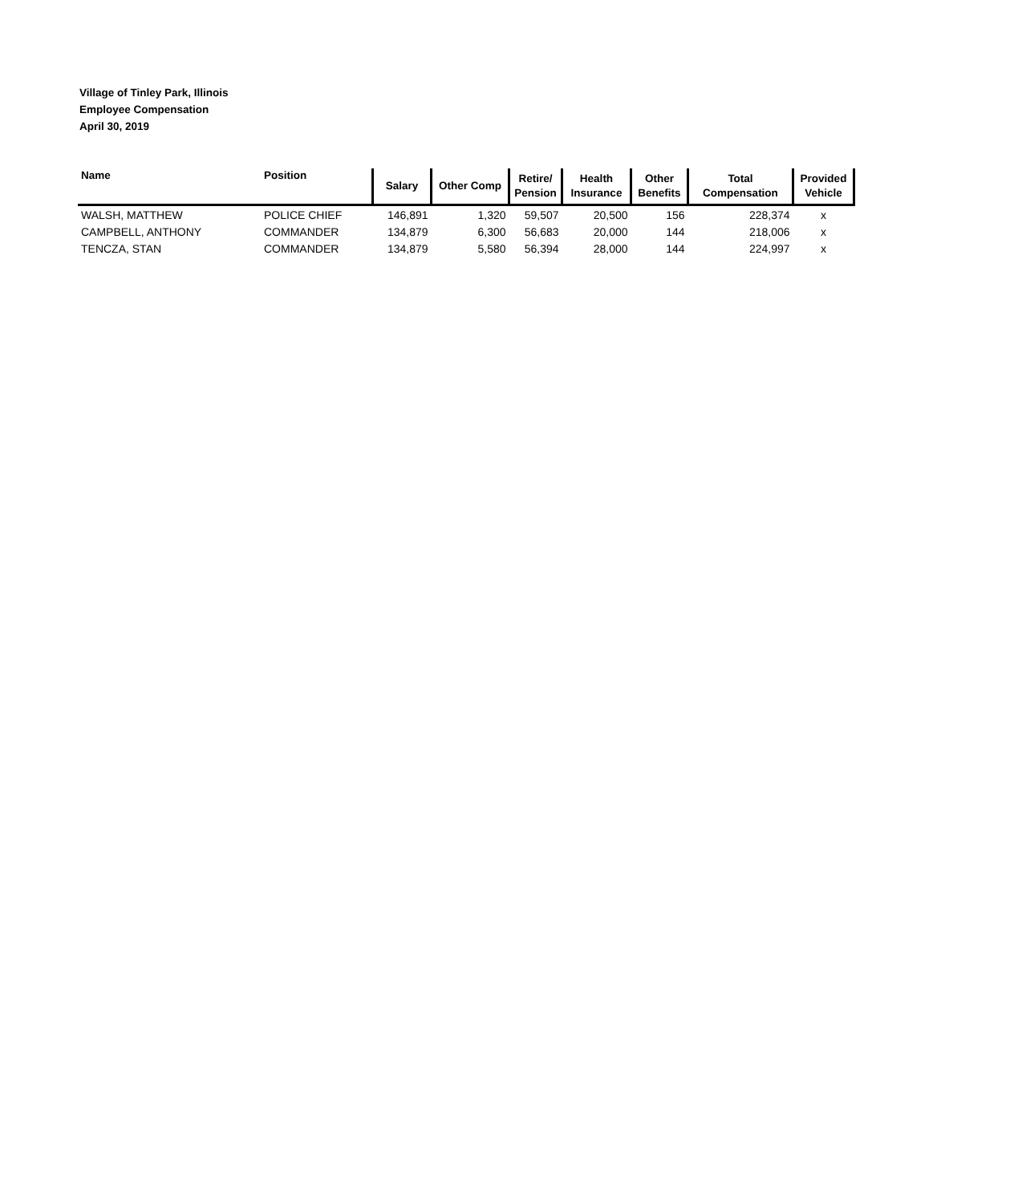Village of Tinley Park, Illinois
Employee Compensation
April 30, 2019
| Name | Position | Salary | Other Comp | Retire/ Pension | Health Insurance | Other Benefits | Total Compensation | Provided Vehicle |
| --- | --- | --- | --- | --- | --- | --- | --- | --- |
| WALSH, MATTHEW | POLICE CHIEF | 146,891 | 1,320 | 59,507 | 20,500 | 156 | 228,374 | x |
| CAMPBELL, ANTHONY | COMMANDER | 134,879 | 6,300 | 56,683 | 20,000 | 144 | 218,006 | x |
| TENCZA, STAN | COMMANDER | 134,879 | 5,580 | 56,394 | 28,000 | 144 | 224,997 | x |